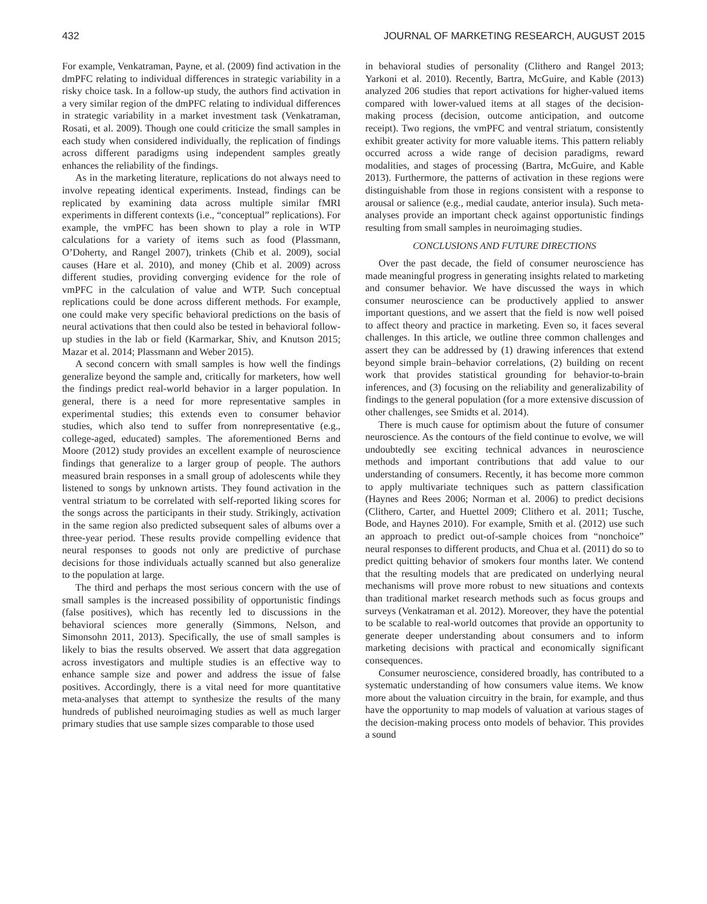432 JOURNAL OF MARKETING RESEARCH, AUGUST 2015
For example, Venkatraman, Payne, et al. (2009) find activation in the dmPFC relating to individual differences in strategic variability in a risky choice task. In a follow-up study, the authors find activation in a very similar region of the dmPFC relating to individual differences in strategic variability in a market investment task (Venkatraman, Rosati, et al. 2009). Though one could criticize the small samples in each study when considered individually, the replication of findings across different paradigms using independent samples greatly enhances the reliability of the findings.
As in the marketing literature, replications do not always need to involve repeating identical experiments. Instead, findings can be replicated by examining data across multiple similar fMRI experiments in different contexts (i.e., “conceptual” replications). For example, the vmPFC has been shown to play a role in WTP calculations for a variety of items such as food (Plassmann, O’Doherty, and Rangel 2007), trinkets (Chib et al. 2009), social causes (Hare et al. 2010), and money (Chib et al. 2009) across different studies, providing converging evidence for the role of vmPFC in the calculation of value and WTP. Such conceptual replications could be done across different methods. For example, one could make very specific behavioral predictions on the basis of neural activations that then could also be tested in behavioral follow-up studies in the lab or field (Karmarkar, Shiv, and Knutson 2015; Mazar et al. 2014; Plassmann and Weber 2015).
A second concern with small samples is how well the findings generalize beyond the sample and, critically for marketers, how well the findings predict real-world behavior in a larger population. In general, there is a need for more representative samples in experimental studies; this extends even to consumer behavior studies, which also tend to suffer from nonrepresentative (e.g., college-aged, educated) samples. The aforementioned Berns and Moore (2012) study provides an excellent example of neuroscience findings that generalize to a larger group of people. The authors measured brain responses in a small group of adolescents while they listened to songs by unknown artists. They found activation in the ventral striatum to be correlated with self-reported liking scores for the songs across the participants in their study. Strikingly, activation in the same region also predicted subsequent sales of albums over a three-year period. These results provide compelling evidence that neural responses to goods not only are predictive of purchase decisions for those individuals actually scanned but also generalize to the population at large.
The third and perhaps the most serious concern with the use of small samples is the increased possibility of opportunistic findings (false positives), which has recently led to discussions in the behavioral sciences more generally (Simmons, Nelson, and Simonsohn 2011, 2013). Specifically, the use of small samples is likely to bias the results observed. We assert that data aggregation across investigators and multiple studies is an effective way to enhance sample size and power and address the issue of false positives. Accordingly, there is a vital need for more quantitative meta-analyses that attempt to synthesize the results of the many hundreds of published neuroimaging studies as well as much larger primary studies that use sample sizes comparable to those used
in behavioral studies of personality (Clithero and Rangel 2013; Yarkoni et al. 2010). Recently, Bartra, McGuire, and Kable (2013) analyzed 206 studies that report activations for higher-valued items compared with lower-valued items at all stages of the decision-making process (decision, outcome anticipation, and outcome receipt). Two regions, the vmPFC and ventral striatum, consistently exhibit greater activity for more valuable items. This pattern reliably occurred across a wide range of decision paradigms, reward modalities, and stages of processing (Bartra, McGuire, and Kable 2013). Furthermore, the patterns of activation in these regions were distinguishable from those in regions consistent with a response to arousal or salience (e.g., medial caudate, anterior insula). Such meta-analyses provide an important check against opportunistic findings resulting from small samples in neuroimaging studies.
CONCLUSIONS AND FUTURE DIRECTIONS
Over the past decade, the field of consumer neuroscience has made meaningful progress in generating insights related to marketing and consumer behavior. We have discussed the ways in which consumer neuroscience can be productively applied to answer important questions, and we assert that the field is now well poised to affect theory and practice in marketing. Even so, it faces several challenges. In this article, we outline three common challenges and assert they can be addressed by (1) drawing inferences that extend beyond simple brain–behavior correlations, (2) building on recent work that provides statistical grounding for behavior-to-brain inferences, and (3) focusing on the reliability and generalizability of findings to the general population (for a more extensive discussion of other challenges, see Smidts et al. 2014).
There is much cause for optimism about the future of consumer neuroscience. As the contours of the field continue to evolve, we will undoubtedly see exciting technical advances in neuroscience methods and important contributions that add value to our understanding of consumers. Recently, it has become more common to apply multivariate techniques such as pattern classification (Haynes and Rees 2006; Norman et al. 2006) to predict decisions (Clithero, Carter, and Huettel 2009; Clithero et al. 2011; Tusche, Bode, and Haynes 2010). For example, Smith et al. (2012) use such an approach to predict out-of-sample choices from “nonchoice” neural responses to different products, and Chua et al. (2011) do so to predict quitting behavior of smokers four months later. We contend that the resulting models that are predicated on underlying neural mechanisms will prove more robust to new situations and contexts than traditional market research methods such as focus groups and surveys (Venkatraman et al. 2012). Moreover, they have the potential to be scalable to real-world outcomes that provide an opportunity to generate deeper understanding about consumers and to inform marketing decisions with practical and economically significant consequences.
Consumer neuroscience, considered broadly, has contributed to a systematic understanding of how consumers value items. We know more about the valuation circuitry in the brain, for example, and thus have the opportunity to map models of valuation at various stages of the decision-making process onto models of behavior. This provides a sound